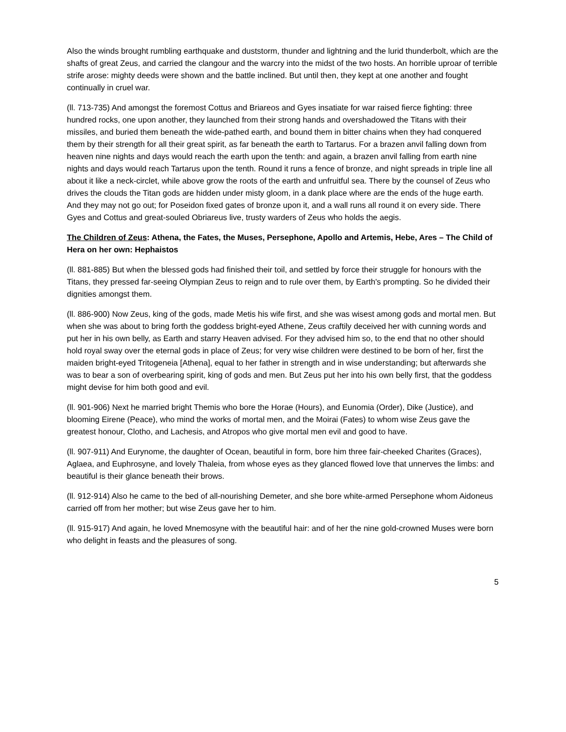Also the winds brought rumbling earthquake and duststorm, thunder and lightning and the lurid thunderbolt, which are the shafts of great Zeus, and carried the clangour and the warcry into the midst of the two hosts. An horrible uproar of terrible strife arose: mighty deeds were shown and the battle inclined. But until then, they kept at one another and fought continually in cruel war.
(ll. 713-735) And amongst the foremost Cottus and Briareos and Gyes insatiate for war raised fierce fighting: three hundred rocks, one upon another, they launched from their strong hands and overshadowed the Titans with their missiles, and buried them beneath the wide-pathed earth, and bound them in bitter chains when they had conquered them by their strength for all their great spirit, as far beneath the earth to Tartarus. For a brazen anvil falling down from heaven nine nights and days would reach the earth upon the tenth: and again, a brazen anvil falling from earth nine nights and days would reach Tartarus upon the tenth. Round it runs a fence of bronze, and night spreads in triple line all about it like a neck-circlet, while above grow the roots of the earth and unfruitful sea. There by the counsel of Zeus who drives the clouds the Titan gods are hidden under misty gloom, in a dank place where are the ends of the huge earth. And they may not go out; for Poseidon fixed gates of bronze upon it, and a wall runs all round it on every side. There Gyes and Cottus and great-souled Obriareus live, trusty warders of Zeus who holds the aegis.
The Children of Zeus: Athena, the Fates, the Muses, Persephone, Apollo and Artemis, Hebe, Ares – The Child of Hera on her own: Hephaistos
(ll. 881-885) But when the blessed gods had finished their toil, and settled by force their struggle for honours with the Titans, they pressed far-seeing Olympian Zeus to reign and to rule over them, by Earth's prompting. So he divided their dignities amongst them.
(ll. 886-900) Now Zeus, king of the gods, made Metis his wife first, and she was wisest among gods and mortal men. But when she was about to bring forth the goddess bright-eyed Athene, Zeus craftily deceived her with cunning words and put her in his own belly, as Earth and starry Heaven advised. For they advised him so, to the end that no other should hold royal sway over the eternal gods in place of Zeus; for very wise children were destined to be born of her, first the maiden bright-eyed Tritogeneia [Athena], equal to her father in strength and in wise understanding; but afterwards she was to bear a son of overbearing spirit, king of gods and men. But Zeus put her into his own belly first, that the goddess might devise for him both good and evil.
(ll. 901-906) Next he married bright Themis who bore the Horae (Hours), and Eunomia (Order), Dike (Justice), and blooming Eirene (Peace), who mind the works of mortal men, and the Moirai (Fates) to whom wise Zeus gave the greatest honour, Clotho, and Lachesis, and Atropos who give mortal men evil and good to have.
(ll. 907-911) And Eurynome, the daughter of Ocean, beautiful in form, bore him three fair-cheeked Charites (Graces), Aglaea, and Euphrosyne, and lovely Thaleia, from whose eyes as they glanced flowed love that unnerves the limbs: and beautiful is their glance beneath their brows.
(ll. 912-914) Also he came to the bed of all-nourishing Demeter, and she bore white-armed Persephone whom Aidoneus carried off from her mother; but wise Zeus gave her to him.
(ll. 915-917) And again, he loved Mnemosyne with the beautiful hair: and of her the nine gold-crowned Muses were born who delight in feasts and the pleasures of song.
5